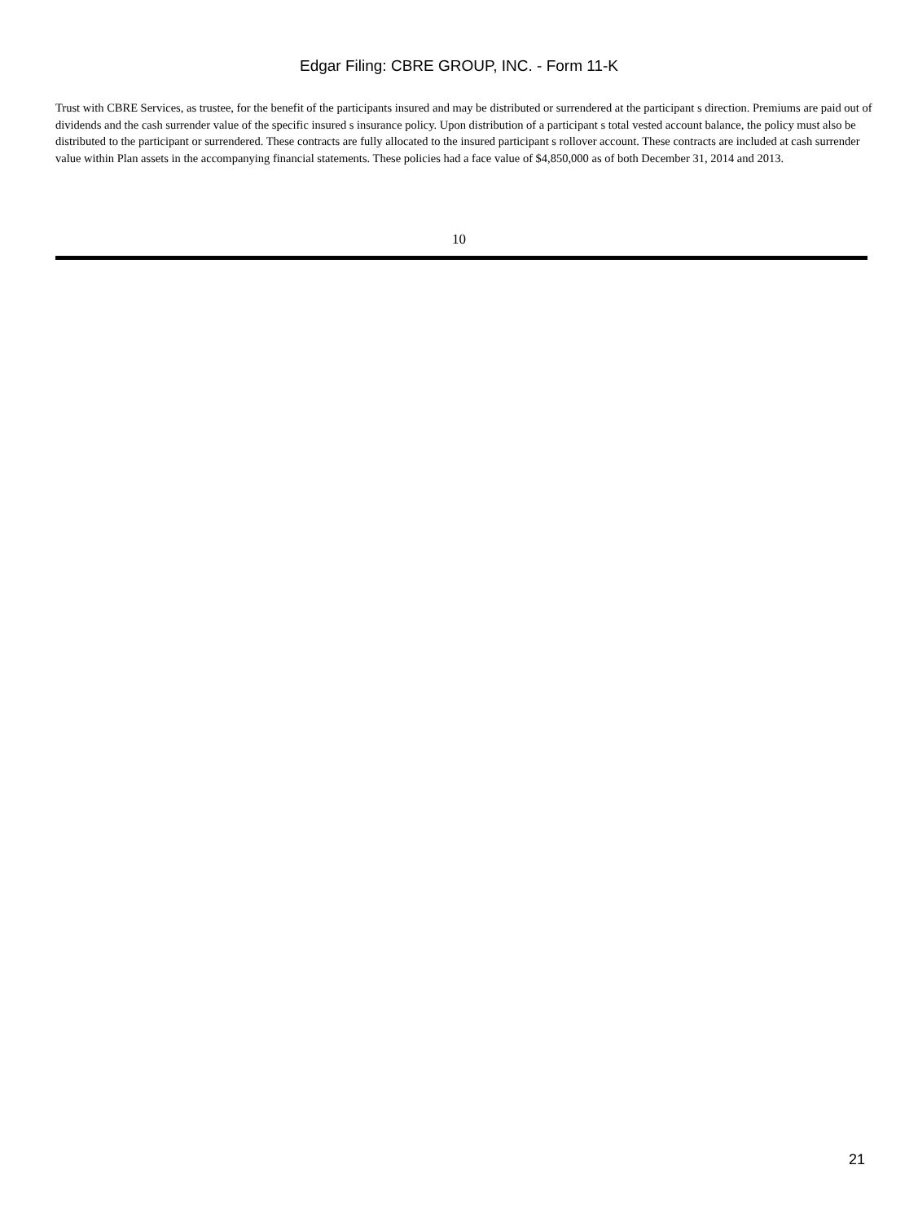Edgar Filing: CBRE GROUP, INC. - Form 11-K
Trust with CBRE Services, as trustee, for the benefit of the participants insured and may be distributed or surrendered at the participant s direction. Premiums are paid out of dividends and the cash surrender value of the specific insured s insurance policy. Upon distribution of a participant s total vested account balance, the policy must also be distributed to the participant or surrendered. These contracts are fully allocated to the insured participant s rollover account. These contracts are included at cash surrender value within Plan assets in the accompanying financial statements. These policies had a face value of $4,850,000 as of both December 31, 2014 and 2013.
10
21